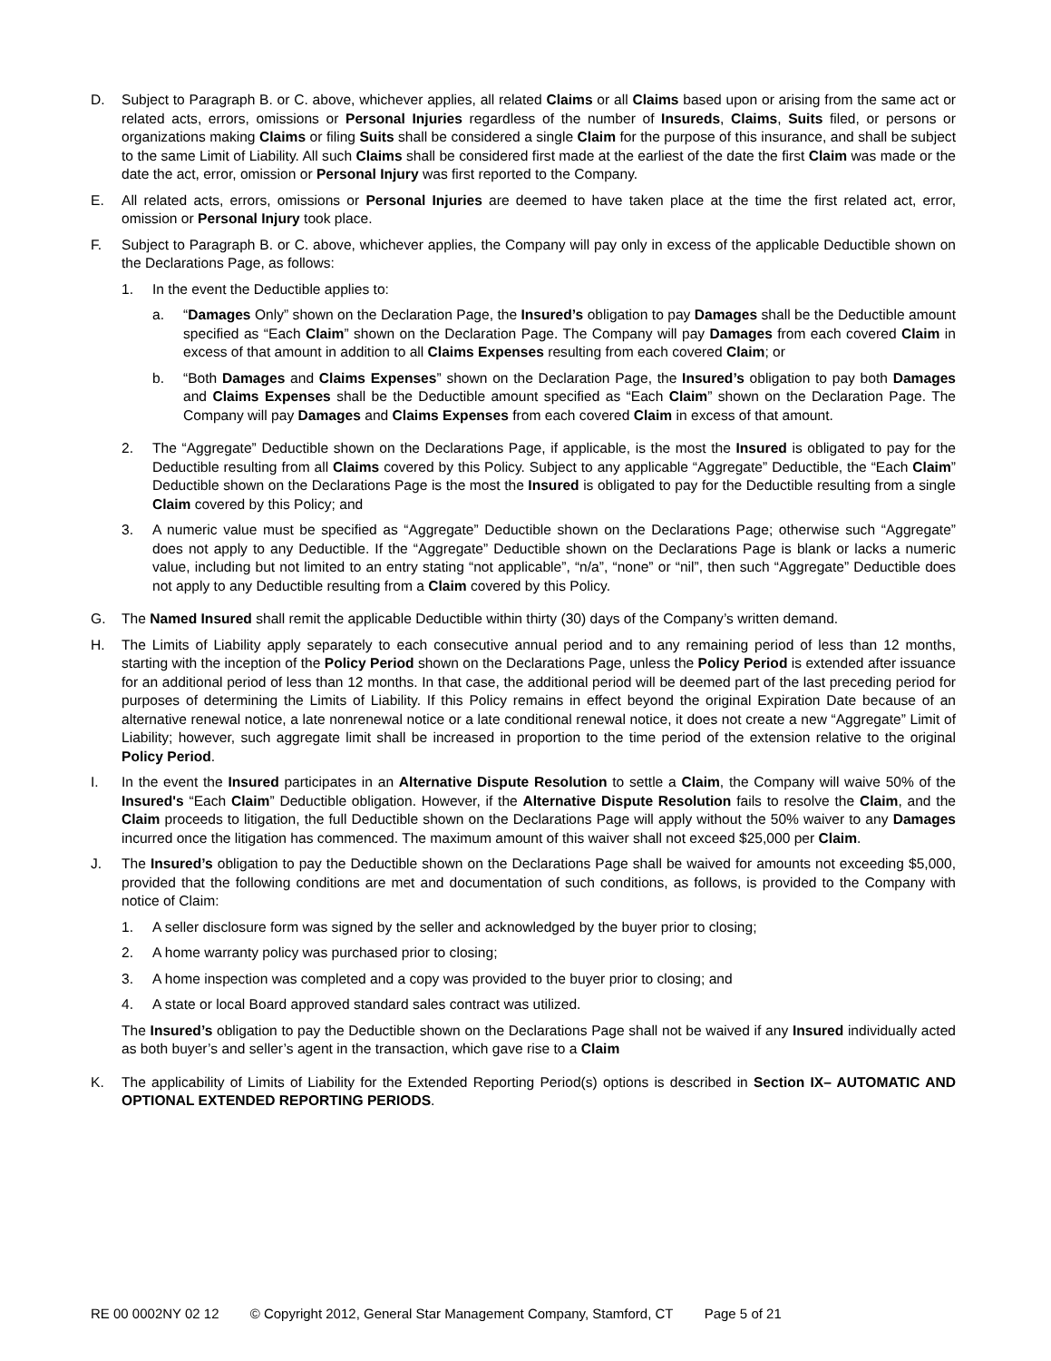D. Subject to Paragraph B. or C. above, whichever applies, all related Claims or all Claims based upon or arising from the same act or related acts, errors, omissions or Personal Injuries regardless of the number of Insureds, Claims, Suits filed, or persons or organizations making Claims or filing Suits shall be considered a single Claim for the purpose of this insurance, and shall be subject to the same Limit of Liability. All such Claims shall be considered first made at the earliest of the date the first Claim was made or the date the act, error, omission or Personal Injury was first reported to the Company.
E. All related acts, errors, omissions or Personal Injuries are deemed to have taken place at the time the first related act, error, omission or Personal Injury took place.
F. Subject to Paragraph B. or C. above, whichever applies, the Company will pay only in excess of the applicable Deductible shown on the Declarations Page, as follows:
1. In the event the Deductible applies to:
a. “Damages Only” shown on the Declaration Page, the Insured’s obligation to pay Damages shall be the Deductible amount specified as “Each Claim” shown on the Declaration Page. The Company will pay Damages from each covered Claim in excess of that amount in addition to all Claims Expenses resulting from each covered Claim; or
b. “Both Damages and Claims Expenses” shown on the Declaration Page, the Insured’s obligation to pay both Damages and Claims Expenses shall be the Deductible amount specified as “Each Claim” shown on the Declaration Page. The Company will pay Damages and Claims Expenses from each covered Claim in excess of that amount.
2. The “Aggregate” Deductible shown on the Declarations Page, if applicable, is the most the Insured is obligated to pay for the Deductible resulting from all Claims covered by this Policy. Subject to any applicable “Aggregate” Deductible, the “Each Claim” Deductible shown on the Declarations Page is the most the Insured is obligated to pay for the Deductible resulting from a single Claim covered by this Policy; and
3. A numeric value must be specified as “Aggregate” Deductible shown on the Declarations Page; otherwise such “Aggregate” does not apply to any Deductible. If the “Aggregate” Deductible shown on the Declarations Page is blank or lacks a numeric value, including but not limited to an entry stating “not applicable”, “n/a”, “none” or “nil”, then such “Aggregate” Deductible does not apply to any Deductible resulting from a Claim covered by this Policy.
G. The Named Insured shall remit the applicable Deductible within thirty (30) days of the Company’s written demand.
H. The Limits of Liability apply separately to each consecutive annual period and to any remaining period of less than 12 months, starting with the inception of the Policy Period shown on the Declarations Page, unless the Policy Period is extended after issuance for an additional period of less than 12 months. In that case, the additional period will be deemed part of the last preceding period for purposes of determining the Limits of Liability. If this Policy remains in effect beyond the original Expiration Date because of an alternative renewal notice, a late nonrenewal notice or a late conditional renewal notice, it does not create a new “Aggregate” Limit of Liability; however, such aggregate limit shall be increased in proportion to the time period of the extension relative to the original Policy Period.
I. In the event the Insured participates in an Alternative Dispute Resolution to settle a Claim, the Company will waive 50% of the Insured's “Each Claim” Deductible obligation. However, if the Alternative Dispute Resolution fails to resolve the Claim, and the Claim proceeds to litigation, the full Deductible shown on the Declarations Page will apply without the 50% waiver to any Damages incurred once the litigation has commenced. The maximum amount of this waiver shall not exceed $25,000 per Claim.
J. The Insured’s obligation to pay the Deductible shown on the Declarations Page shall be waived for amounts not exceeding $5,000, provided that the following conditions are met and documentation of such conditions, as follows, is provided to the Company with notice of Claim:
1. A seller disclosure form was signed by the seller and acknowledged by the buyer prior to closing;
2. A home warranty policy was purchased prior to closing;
3. A home inspection was completed and a copy was provided to the buyer prior to closing; and
4. A state or local Board approved standard sales contract was utilized.
The Insured’s obligation to pay the Deductible shown on the Declarations Page shall not be waived if any Insured individually acted as both buyer’s and seller’s agent in the transaction, which gave rise to a Claim
K. The applicability of Limits of Liability for the Extended Reporting Period(s) options is described in Section IX– AUTOMATIC AND OPTIONAL EXTENDED REPORTING PERIODS.
RE 00 0002NY 02 12 © Copyright 2012, General Star Management Company, Stamford, CT Page 5 of 21